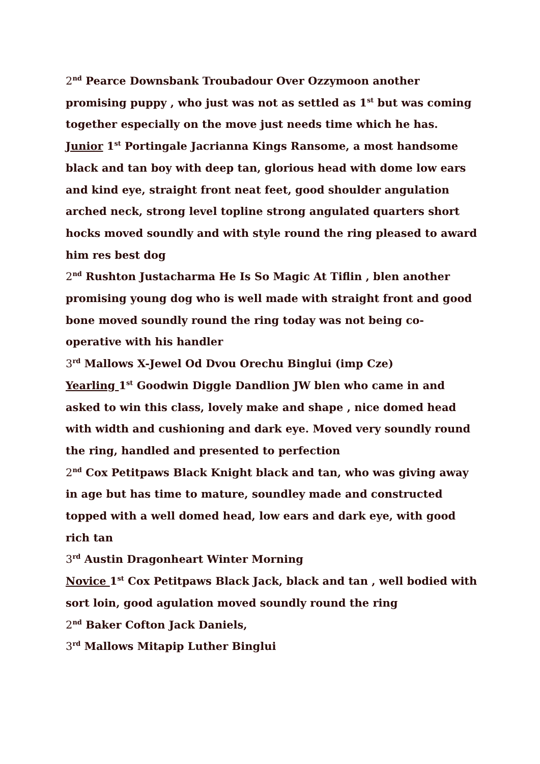2<sup>nd</sup> Pearce Downsbank Troubadour Over Ozzymoon another promising puppy , who just was not as settled as 1<sup>st</sup> but was coming together especially on the move just needs time which he has.
Junior 1<sup>st</sup> Portingale Jacrianna Kings Ransome, a most handsome black and tan boy with deep tan, glorious head with dome low ears and kind eye, straight front neat feet, good shoulder angulation arched neck, strong level topline strong angulated quarters short hocks moved soundly and with style round the ring pleased to award him res best dog
2<sup>nd</sup> Rushton Justacharma He Is So Magic At Tiflin , blen another promising young dog who is well made with straight front and good bone moved soundly round the ring today was not being co-operative with his handler
3<sup>rd</sup> Mallows X-Jewel Od Dvou Orechu Binglui (imp Cze)
Yearling 1<sup>st</sup> Goodwin Diggle Dandlion JW blen who came in and asked to win this class, lovely make and shape , nice domed head with width and cushioning and dark eye. Moved very soundly round the ring, handled and presented to perfection
2<sup>nd</sup> Cox Petitpaws Black Knight black and tan, who was giving away in age but has time to mature, soundley made and constructed topped with a well domed head, low ears and dark eye, with good rich tan
3<sup>rd</sup> Austin Dragonheart Winter Morning
Novice 1<sup>st</sup> Cox Petitpaws Black Jack, black and tan , well bodied with sort loin, good agulation moved soundly round the ring
2<sup>nd</sup> Baker Cofton Jack Daniels,
3<sup>rd</sup> Mallows Mitapip Luther Binglui